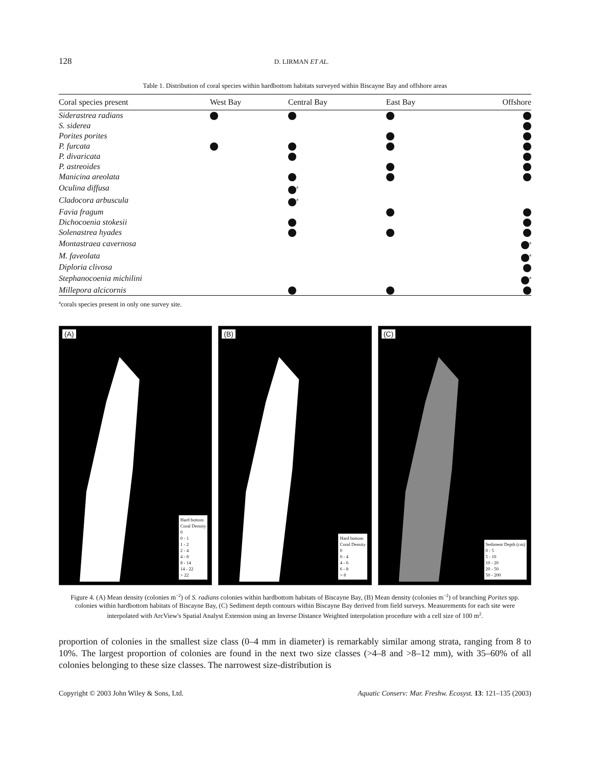128 D. LIRMAN ET AL.
Table 1. Distribution of coral species within hardbottom habitats surveyed within Biscayne Bay and offshore areas
| Coral species present | West Bay | Central Bay | East Bay | Offshore |
| --- | --- | --- | --- | --- |
| Siderastrea radians | | | | |
| S. siderea | | | | |
| Porites porites | | | | |
| P. furcata | | | | |
| P. divaricata | | | | |
| P. astreoides | | | | |
| Manicina areolata | | | | |
| Oculina diffusa | | <sup>a</sup> | | |
| Cladocora arbuscula | | <sup>a</sup> | | |
| Favia fragum | | | | |
| Dichocoenia stokesii | | | | |
| Solenastrea hyades | | | | |
| Montastraea cavernosa | | | | <sup>a</sup> |
| M. faveolata | | | | <sup>a</sup> |
| Diploria clivosa | | | | |
| Stephanocoenia michilini | | | | <sup>a</sup> |
| Millepora alcicornis | | | | |
<sup>a</sup> corals species present in only one survey site.
(A)
Hard bottom
Coral Density
0
0 - 1
1 - 2
2 - 4
4 - 8
8 - 14
14 - 22
> 22
(B)
Hard bottom
Coral Density
0
0 - 4
4 - 6
6 - 8
> 8
(C)
Sediment Depth (cm)
0 - 5
5 - 10
10 - 20
20 - 50
50 - 200
Figure 4. (A) Mean density (colonies m<sup>−2</sup>) of S. radians colonies within hardbottom habitats of Biscayne Bay, (B) Mean density (colonies m<sup>−2</sup>) of branching Porites spp. colonies within hardbottom habitats of Biscayne Bay, (C) Sediment depth contours within Biscayne Bay derived from field surveys. Measurements for each site were interpolated with ArcView's Spatial Analyst Extension using an Inverse Distance Weighted interpolation procedure with a cell size of 100 m<sup>2</sup>.
proportion of colonies in the smallest size class (0–4 mm in diameter) is remarkably similar among strata, ranging from 8 to 10%. The largest proportion of colonies are found in the next two size classes (>4–8 and >8–12 mm), with 35–60% of all colonies belonging to these size classes. The narrowest size-distribution is
Copyright © 2003 John Wiley & Sons, Ltd. Aquatic Conserv: Mar. Freshw. Ecosyst. 13: 121–135 (2003)